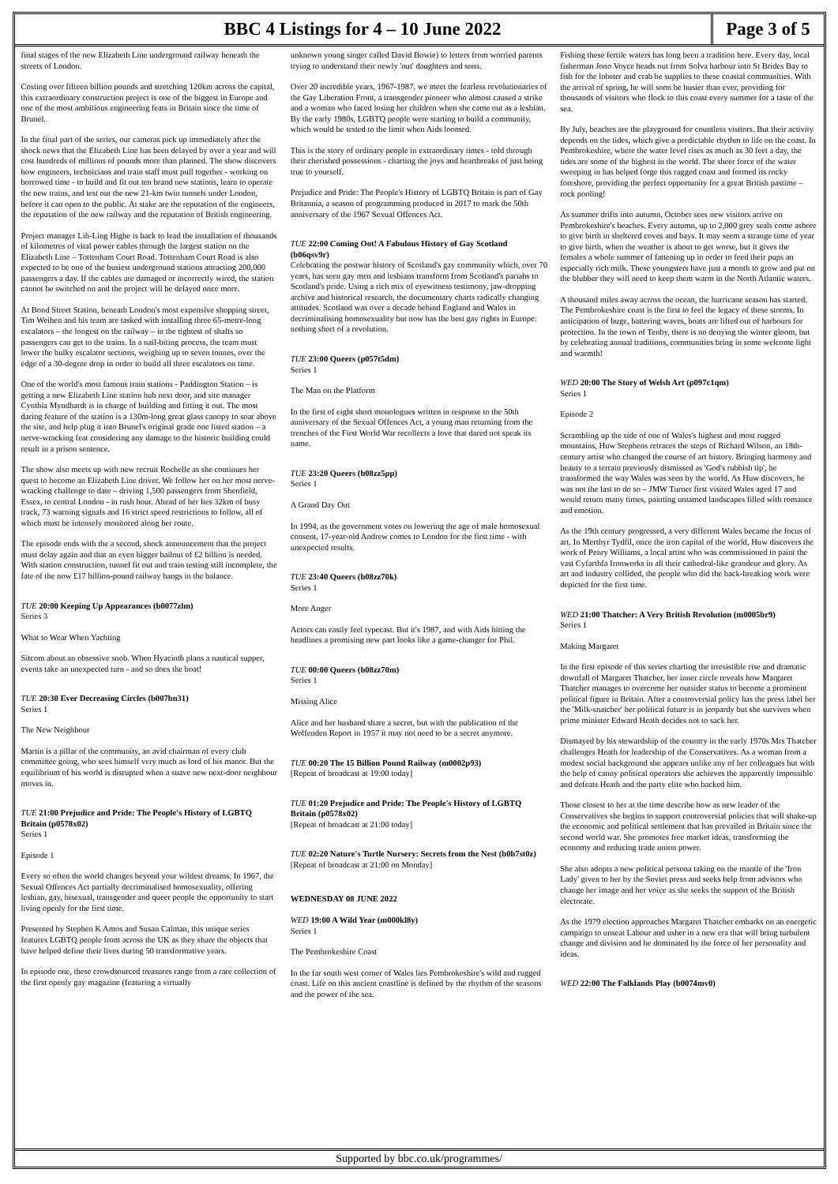BBC 4 Listings for 4 – 10 June 2022
Page 3 of 5
final stages of the new Elizabeth Line underground railway beneath the streets of London.
Costing over fifteen billion pounds and stretching 120km across the capital, this extraordinary construction project is one of the biggest in Europe and one of the most ambitious engineering feats in Britain since the time of Brunel.
In the final part of the series, our cameras pick up immediately after the shock news that the Elizabeth Line has been delayed by over a year and will cost hundreds of millions of pounds more than planned. The show discovers how engineers, technicians and train staff must pull together - working on borrowed time - to build and fit out ten brand new stations, learn to operate the new trains, and test out the new 21-km twin tunnels under London, before it can open to the public. At stake are the reputation of the engineers, the reputation of the new railway and the reputation of British engineering.
Project manager Lih-Ling Highe is back to lead the installation of thousands of kilometres of vital power cables through the largest station on the Elizabeth Line – Tottenham Court Road. Tottenham Court Road is also expected to be one of the busiest underground stations attracting 200,000 passengers a day. If the cables are damaged or incorrectly wired, the station cannot be switched on and the project will be delayed once more.
At Bond Street Station, beneath London's most expensive shopping street, Tim Weihen and his team are tasked with installing three 65-metre-long escalators – the longest on the railway – in the tightest of shafts so passengers can get to the trains. In a nail-biting process, the team must lower the bulky escalator sections, weighing up to seven tonnes, over the edge of a 30-degree drop in order to build all three escalators on time.
One of the world's most famous train stations - Paddington Station – is getting a new Elizabeth Line station hub next door, and site manager Cynthia Myndhardt is in charge of building and fitting it out. The most daring feature of the station is a 130m-long great glass canopy to soar above the site, and help plug it into Brunel's original grade one listed station – a nerve-wracking feat considering any damage to the historic building could result in a prison sentence.
The show also meets up with new recruit Rochelle as she continues her quest to become an Elizabeth Line driver. We follow her on her most nerve-wracking challenge to date – driving 1,500 passengers from Shenfield, Essex, to central London - in rush hour. Ahead of her lies 32km of busy track, 73 warning signals and 16 strict speed restrictions to follow, all of which must be intensely monitored along her route.
The episode ends with the a second, shock announcement that the project must delay again and that an even bigger bailout of £2 billion is needed. With station construction, tunnel fit out and train testing still incomplete, the fate of the now £17 billion-pound railway hangs in the balance.
TUE 20:00 Keeping Up Appearances (b0077zlm)
Series 3
What to Wear When Yachting
Sitcom about an obsessive snob. When Hyacinth plans a nautical supper, events take an unexpected turn - and so does the boat!
TUE 20:30 Ever Decreasing Circles (b007bn31)
Series 1
The New Neighbour
Martin is a pillar of the community, an avid chairman of every club committee going, who sees himself very much as lord of his manor. But the equilibrium of his world is disrupted when a suave new next-door neighbour moves in.
TUE 21:00 Prejudice and Pride: The People's History of LGBTQ Britain (p0578x02)
Series 1
Episode 1
Every so often the world changes beyond your wildest dreams. In 1967, the Sexual Offences Act partially decriminalised homosexuality, offering lesbian, gay, bisexual, transgender and queer people the opportunity to start living openly for the first time.
Presented by Stephen K Amos and Susan Calman, this unique series features LGBTQ people from across the UK as they share the objects that have helped define their lives during 50 transformative years.
In episode one, these crowdsourced treasures range from a rare collection of the first openly gay magazine (featuring a virtually
unknown young singer called David Bowie) to letters from worried parents trying to understand their newly 'out' daughters and sons.
Over 20 incredible years, 1967-1987, we meet the fearless revolutionaries of the Gay Liberation Front, a transgender pioneer who almost caused a strike and a woman who faced losing her children when she came out as a lesbian. By the early 1980s, LGBTQ people were starting to build a community, which would be tested to the limit when Aids loomed.
This is the story of ordinary people in extraordinary times - told through their cherished possessions - charting the joys and heartbreaks of just being true to yourself.
Prejudice and Pride: The People's History of LGBTQ Britain is part of Gay Britannia, a season of programming produced in 2017 to mark the 50th anniversary of the 1967 Sexual Offences Act.
TUE 22:00 Coming Oot! A Fabulous History of Gay Scotland (b06qsv9r)
Celebrating the postwar history of Scotland's gay community which, over 70 years, has seen gay men and lesbians transform from Scotland's pariahs to Scotland's pride. Using a rich mix of eyewitness testimony, jaw-dropping archive and historical research, the documentary charts radically changing attitudes. Scotland was over a decade behind England and Wales in decriminalising homosexuality but now has the best gay rights in Europe: nothing short of a revolution.
TUE 23:00 Queers (p057t5dm)
Series 1
The Man on the Platform
In the first of eight short monologues written in response to the 50th anniversary of the Sexual Offences Act, a young man returning from the trenches of the First World War recollects a love that dared not speak its name.
TUE 23:20 Queers (b08zz5pp)
Series 1
A Grand Day Out
In 1994, as the government votes on lowering the age of male homosexual consent, 17-year-old Andrew comes to London for the first time - with unexpected results.
TUE 23:40 Queers (b08zz70k)
Series 1
More Anger
Actors can easily feel typecast. But it's 1987, and with Aids hitting the headlines a promising new part looks like a game-changer for Phil.
TUE 00:00 Queers (b08zz70m)
Series 1
Missing Alice
Alice and her husband share a secret, but with the publication of the Wolfenden Report in 1957 it may not need to be a secret anymore.
TUE 00:20 The 15 Billion Pound Railway (m0002p93)
[Repeat of broadcast at 19:00 today]
TUE 01:20 Prejudice and Pride: The People's History of LGBTQ Britain (p0578x02)
[Repeat of broadcast at 21:00 today]
TUE 02:20 Nature's Turtle Nursery: Secrets from the Nest (b0b7st0z)
[Repeat of broadcast at 21:00 on Monday]
WEDNESDAY 08 JUNE 2022
WED 19:00 A Wild Year (m000kl8y)
Series 1
The Pembrokeshire Coast
In the far south west corner of Wales lies Pembrokeshire's wild and rugged coast. Life on this ancient coastline is defined by the rhythm of the seasons and the power of the sea.
Fishing these fertile waters has long been a tradition here. Every day, local fisherman Jono Voyce heads out from Solva harbour into St Brides Bay to fish for the lobster and crab he supplies to these coastal communities. With the arrival of spring, he will soon be busier than ever, providing for thousands of visitors who flock to this coast every summer for a taste of the sea.
By July, beaches are the playground for countless visitors. But their activity depends on the tides, which give a predictable rhythm to life on the coast. In Pembrokeshire, where the water level rises as much as 30 feet a day, the tides are some of the highest in the world. The sheer force of the water sweeping in has helped forge this ragged coast and formed its rocky foreshore, providing the perfect opportunity for a great British pastime – rock pooling!
As summer drifts into autumn, October sees new visitors arrive on Pembrokeshire's beaches. Every autumn, up to 2,000 grey seals come ashore to give birth in sheltered coves and bays. It may seem a strange time of year to give birth, when the weather is about to get worse, but it gives the females a whole summer of fattening up in order to feed their pups an especially rich milk. These youngsters have just a month to grow and put on the blubber they will need to keep them warm in the North Atlantic waters.
A thousand miles away across the ocean, the hurricane season has started. The Pembrokeshire coast is the first to feel the legacy of these storms. In anticipation of huge, battering waves, boats are lifted out of harbours for protection. In the town of Tenby, there is no denying the winter gloom, but by celebrating annual traditions, communities bring in some welcome light and warmth!
WED 20:00 The Story of Welsh Art (p097c1qm)
Series 1
Episode 2
Scrambling up the side of one of Wales's highest and most rugged mountains, Huw Stephens retraces the steps of Richard Wilson, an 18th-century artist who changed the course of art history. Bringing harmony and beauty to a terrain previously dismissed as 'God's rubbish tip', he transformed the way Wales was seen by the world. As Huw discovers, he was not the last to do so – JMW Turner first visited Wales aged 17 and would return many times, painting untamed landscapes filled with romance and emotion.
As the 19th century progressed, a very different Wales became the focus of art. In Merthyr Tydfil, once the iron capital of the world, Huw discovers the work of Penry Williams, a local artist who was commissioned to paint the vast Cyfarthfa Ironworks in all their cathedral-like grandeur and glory. As art and industry collided, the people who did the back-breaking work were depicted for the first time.
WED 21:00 Thatcher: A Very British Revolution (m0005br9)
Series 1
Making Margaret
In the first episode of this series charting the irresistible rise and dramatic downfall of Margaret Thatcher, her inner circle reveals how Margaret Thatcher manages to overcome her outsider status to become a prominent political figure in Britain. After a controversial policy has the press label her the 'Milk-snatcher' her political future is in jeopardy but she survives when prime minister Edward Heath decides not to sack her.
Dismayed by his stewardship of the country in the early 1970s Mrs Thatcher challenges Heath for leadership of the Conservatives. As a woman from a modest social background she appears unlike any of her colleagues but with the help of canny political operators she achieves the apparently impossible and defeats Heath and the party elite who backed him.
Those closest to her at the time describe how as new leader of the Conservatives she begins to support controversial policies that will shake-up the economic and political settlement that has prevailed in Britain since the second world war. She promotes free market ideas, transforming the economy and reducing trade union power.
She also adopts a new political persona taking on the mantle of the 'Iron Lady' given to her by the Soviet press and seeks help from advisors who change her image and her voice as she seeks the support of the British electorate.
As the 1979 election approaches Margaret Thatcher embarks on an energetic campaign to unseat Labour and usher in a new era that will bring turbulent change and division and be dominated by the force of her personality and ideas.
WED 22:00 The Falklands Play (b0074mv0)
Supported by bbc.co.uk/programmes/